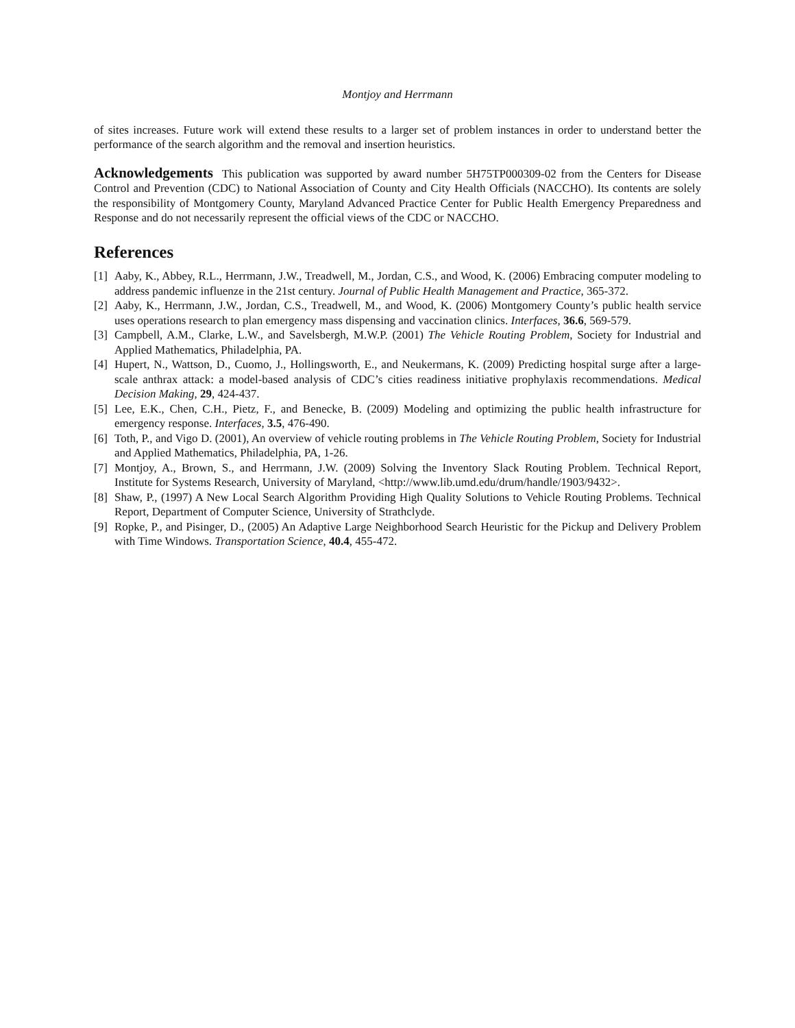Montjoy and Herrmann
of sites increases. Future work will extend these results to a larger set of problem instances in order to understand better the performance of the search algorithm and the removal and insertion heuristics.
Acknowledgements This publication was supported by award number 5H75TP000309-02 from the Centers for Disease Control and Prevention (CDC) to National Association of County and City Health Officials (NACCHO). Its contents are solely the responsibility of Montgomery County, Maryland Advanced Practice Center for Public Health Emergency Preparedness and Response and do not necessarily represent the official views of the CDC or NACCHO.
References
[1] Aaby, K., Abbey, R.L., Herrmann, J.W., Treadwell, M., Jordan, C.S., and Wood, K. (2006) Embracing computer modeling to address pandemic influenze in the 21st century. Journal of Public Health Management and Practice, 365-372.
[2] Aaby, K., Herrmann, J.W., Jordan, C.S., Treadwell, M., and Wood, K. (2006) Montgomery County’s public health service uses operations research to plan emergency mass dispensing and vaccination clinics. Interfaces, 36.6, 569-579.
[3] Campbell, A.M., Clarke, L.W., and Savelsbergh, M.W.P. (2001) The Vehicle Routing Problem, Society for Industrial and Applied Mathematics, Philadelphia, PA.
[4] Hupert, N., Wattson, D., Cuomo, J., Hollingsworth, E., and Neukermans, K. (2009) Predicting hospital surge after a large-scale anthrax attack: a model-based analysis of CDC’s cities readiness initiative prophylaxis recommendations. Medical Decision Making, 29, 424-437.
[5] Lee, E.K., Chen, C.H., Pietz, F., and Benecke, B. (2009) Modeling and optimizing the public health infrastructure for emergency response. Interfaces, 3.5, 476-490.
[6] Toth, P., and Vigo D. (2001), An overview of vehicle routing problems in The Vehicle Routing Problem, Society for Industrial and Applied Mathematics, Philadelphia, PA, 1-26.
[7] Montjoy, A., Brown, S., and Herrmann, J.W. (2009) Solving the Inventory Slack Routing Problem. Technical Report, Institute for Systems Research, University of Maryland, <http://www.lib.umd.edu/drum/handle/1903/9432>.
[8] Shaw, P., (1997) A New Local Search Algorithm Providing High Quality Solutions to Vehicle Routing Problems. Technical Report, Department of Computer Science, University of Strathclyde.
[9] Ropke, P., and Pisinger, D., (2005) An Adaptive Large Neighborhood Search Heuristic for the Pickup and Delivery Problem with Time Windows. Transportation Science, 40.4, 455-472.